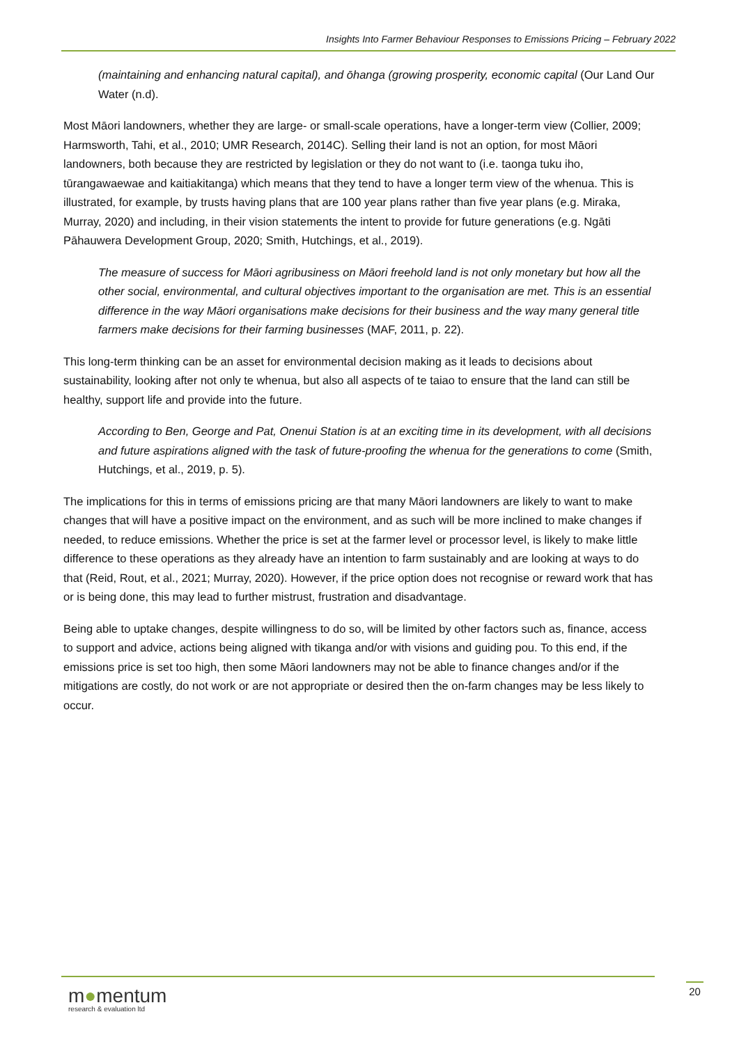Insights Into Farmer Behaviour Responses to Emissions Pricing – February 2022
(maintaining and enhancing natural capital), and ōhanga (growing prosperity, economic capital (Our Land Our Water (n.d).
Most Māori landowners, whether they are large- or small-scale operations, have a longer-term view (Collier, 2009; Harmsworth, Tahi, et al., 2010; UMR Research, 2014C). Selling their land is not an option, for most Māori landowners, both because they are restricted by legislation or they do not want to (i.e. taonga tuku iho, tūrangawaewae and kaitiakitanga) which means that they tend to have a longer term view of the whenua. This is illustrated, for example, by trusts having plans that are 100 year plans rather than five year plans (e.g. Miraka, Murray, 2020) and including, in their vision statements the intent to provide for future generations (e.g. Ngāti Pāhauwera Development Group, 2020; Smith, Hutchings, et al., 2019).
The measure of success for Māori agribusiness on Māori freehold land is not only monetary but how all the other social, environmental, and cultural objectives important to the organisation are met. This is an essential difference in the way Māori organisations make decisions for their business and the way many general title farmers make decisions for their farming businesses (MAF, 2011, p. 22).
This long-term thinking can be an asset for environmental decision making as it leads to decisions about sustainability, looking after not only te whenua, but also all aspects of te taiao to ensure that the land can still be healthy, support life and provide into the future.
According to Ben, George and Pat, Onenui Station is at an exciting time in its development, with all decisions and future aspirations aligned with the task of future-proofing the whenua for the generations to come (Smith, Hutchings, et al., 2019, p. 5).
The implications for this in terms of emissions pricing are that many Māori landowners are likely to want to make changes that will have a positive impact on the environment, and as such will be more inclined to make changes if needed, to reduce emissions. Whether the price is set at the farmer level or processor level, is likely to make little difference to these operations as they already have an intention to farm sustainably and are looking at ways to do that (Reid, Rout, et al., 2021; Murray, 2020). However, if the price option does not recognise or reward work that has or is being done, this may lead to further mistrust, frustration and disadvantage.
Being able to uptake changes, despite willingness to do so, will be limited by other factors such as, finance, access to support and advice, actions being aligned with tikanga and/or with visions and guiding pou. To this end, if the emissions price is set too high, then some Māori landowners may not be able to finance changes and/or if the mitigations are costly, do not work or are not appropriate or desired then the on-farm changes may be less likely to occur.
m●mentum
research & evaluation ltd
20